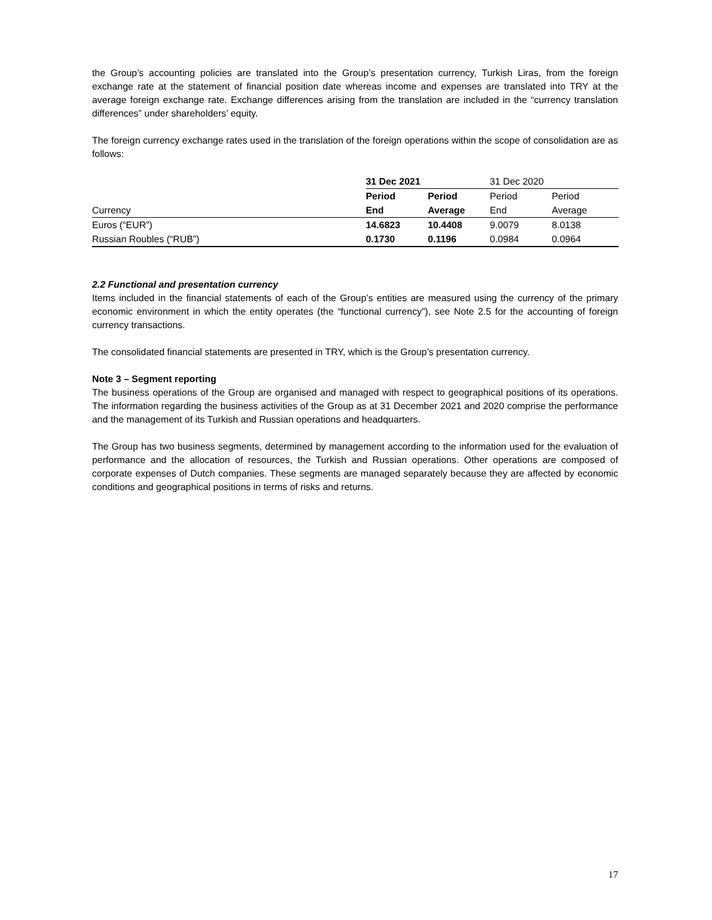the Group’s accounting policies are translated into the Group’s presentation currency, Turkish Liras, from the foreign exchange rate at the statement of financial position date whereas income and expenses are translated into TRY at the average foreign exchange rate. Exchange differences arising from the translation are included in the “currency translation differences” under shareholders’ equity.
The foreign currency exchange rates used in the translation of the foreign operations within the scope of consolidation are as follows:
| | 31 Dec 2021 | | 31 Dec 2020 | |
| | Period | Period | Period | Period |
| Currency | End | Average | End | Average |
| Euros (“EUR”) | 14.6823 | 10.4408 | 9.0079 | 8.0138 |
| Russian Roubles (“RUB”) | 0.1730 | 0.1196 | 0.0984 | 0.0964 |
2.2 Functional and presentation currency
Items included in the financial statements of each of the Group’s entities are measured using the currency of the primary economic environment in which the entity operates (the “functional currency”), see Note 2.5 for the accounting of foreign currency transactions.
The consolidated financial statements are presented in TRY, which is the Group’s presentation currency.
Note 3 – Segment reporting
The business operations of the Group are organised and managed with respect to geographical positions of its operations. The information regarding the business activities of the Group as at 31 December 2021 and 2020 comprise the performance and the management of its Turkish and Russian operations and headquarters.
The Group has two business segments, determined by management according to the information used for the evaluation of performance and the allocation of resources, the Turkish and Russian operations. Other operations are composed of corporate expenses of Dutch companies. These segments are managed separately because they are affected by economic conditions and geographical positions in terms of risks and returns.
17